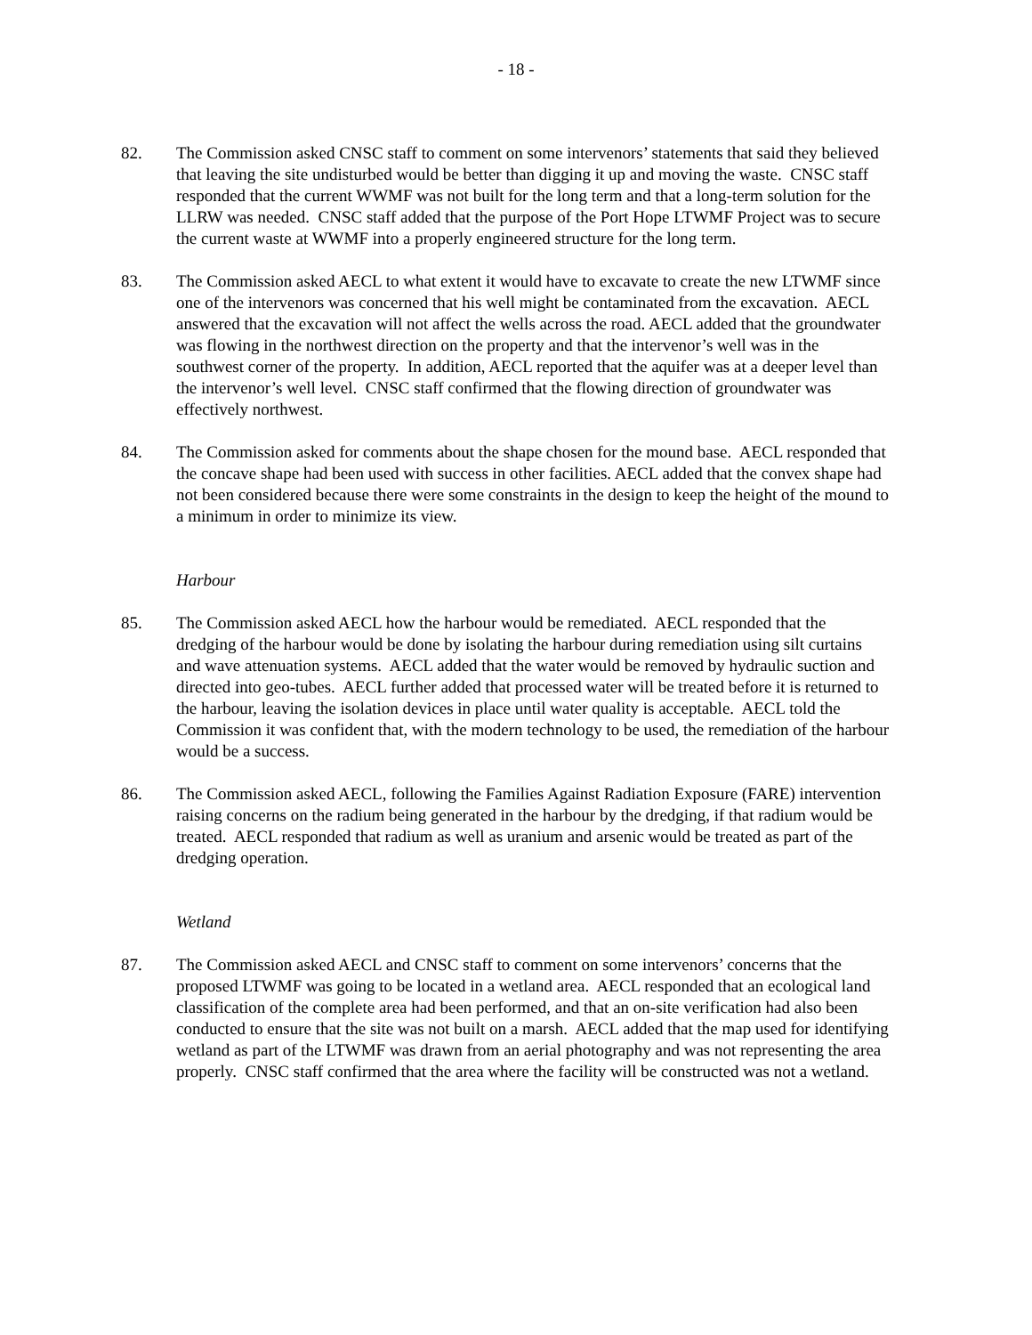- 18 -
82. The Commission asked CNSC staff to comment on some intervenors’ statements that said they believed that leaving the site undisturbed would be better than digging it up and moving the waste. CNSC staff responded that the current WWMF was not built for the long term and that a long-term solution for the LLRW was needed. CNSC staff added that the purpose of the Port Hope LTWMF Project was to secure the current waste at WWMF into a properly engineered structure for the long term.
83. The Commission asked AECL to what extent it would have to excavate to create the new LTWMF since one of the intervenors was concerned that his well might be contaminated from the excavation. AECL answered that the excavation will not affect the wells across the road. AECL added that the groundwater was flowing in the northwest direction on the property and that the intervenor’s well was in the southwest corner of the property. In addition, AECL reported that the aquifer was at a deeper level than the intervenor’s well level. CNSC staff confirmed that the flowing direction of groundwater was effectively northwest.
84. The Commission asked for comments about the shape chosen for the mound base. AECL responded that the concave shape had been used with success in other facilities. AECL added that the convex shape had not been considered because there were some constraints in the design to keep the height of the mound to a minimum in order to minimize its view.
Harbour
85. The Commission asked AECL how the harbour would be remediated. AECL responded that the dredging of the harbour would be done by isolating the harbour during remediation using silt curtains and wave attenuation systems. AECL added that the water would be removed by hydraulic suction and directed into geo-tubes. AECL further added that processed water will be treated before it is returned to the harbour, leaving the isolation devices in place until water quality is acceptable. AECL told the Commission it was confident that, with the modern technology to be used, the remediation of the harbour would be a success.
86. The Commission asked AECL, following the Families Against Radiation Exposure (FARE) intervention raising concerns on the radium being generated in the harbour by the dredging, if that radium would be treated. AECL responded that radium as well as uranium and arsenic would be treated as part of the dredging operation.
Wetland
87. The Commission asked AECL and CNSC staff to comment on some intervenors’ concerns that the proposed LTWMF was going to be located in a wetland area. AECL responded that an ecological land classification of the complete area had been performed, and that an on-site verification had also been conducted to ensure that the site was not built on a marsh. AECL added that the map used for identifying wetland as part of the LTWMF was drawn from an aerial photography and was not representing the area properly. CNSC staff confirmed that the area where the facility will be constructed was not a wetland.